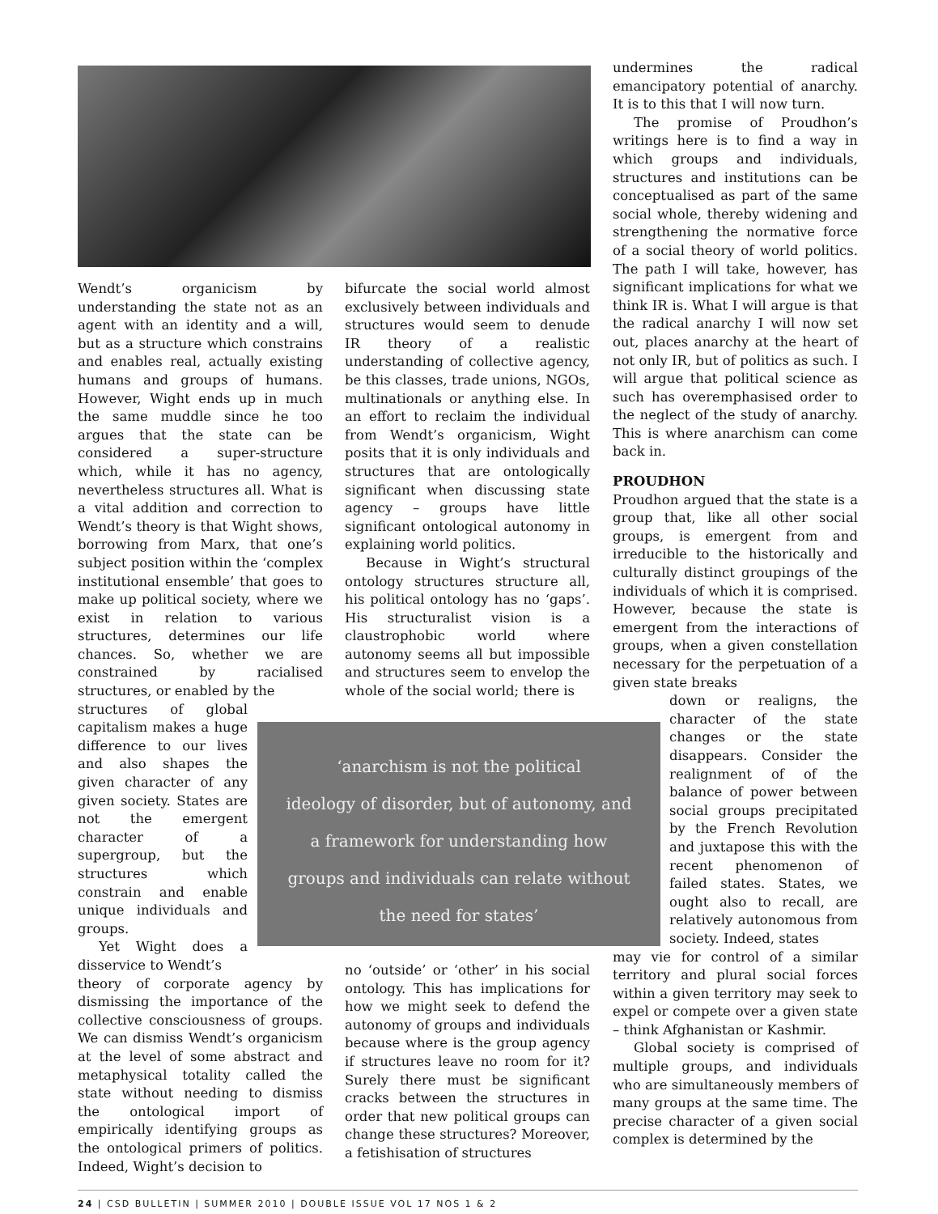Wendt’s organicism by understanding the state not as an agent with an identity and a will, but as a structure which constrains and enables real, actually existing humans and groups of humans. However, Wight ends up in much the same muddle since he too argues that the state can be considered a super-structure which, while it has no agency, nevertheless structures all. What is a vital addition and correction to Wendt’s theory is that Wight shows, borrowing from Marx, that one’s subject position within the ‘complex institutional ensemble’ that goes to make up political society, where we exist in relation to various structures, determines our life chances. So, whether we are constrained by racialised structures, or enabled by the
structures of global capitalism makes a huge difference to our lives and also shapes the given character of any given society. States are not the emergent character of a supergroup, but the structures which constrain and enable unique individuals and groups.
Yet Wight does a disservice to Wendt’s
theory of corporate agency by dismissing the importance of the collective consciousness of groups. We can dismiss Wendt’s organicism at the level of some abstract and metaphysical totality called the state without needing to dismiss the ontological import of empirically identifying groups as the ontological primers of politics. Indeed, Wight’s decision to
bifurcate the social world almost exclusively between individuals and structures would seem to denude IR theory of a realistic understanding of collective agency, be this classes, trade unions, NGOs, multinationals or anything else. In an effort to reclaim the individual from Wendt’s organicism, Wight posits that it is only individuals and structures that are ontologically significant when discussing state agency – groups have little significant ontological autonomy in explaining world politics.
Because in Wight’s structural ontology structures structure all, his political ontology has no ‘gaps’. His structuralist vision is a claustrophobic world where autonomy seems all but impossible and structures seem to envelop the whole of the social world; there is
‘anarchism is not the political
ideology of disorder, but of autonomy, and
a framework for understanding how
groups and individuals can relate without
the need for states’
no ‘outside’ or ‘other’ in his social ontology. This has implications for how we might seek to defend the autonomy of groups and individuals because where is the group agency if structures leave no room for it? Surely there must be significant cracks between the structures in order that new political groups can change these structures? Moreover, a fetishisation of structures
undermines the radical emancipatory potential of anarchy. It is to this that I will now turn.
The promise of Proudhon’s writings here is to find a way in which groups and individuals, structures and institutions can be conceptualised as part of the same social whole, thereby widening and strengthening the normative force of a social theory of world politics. The path I will take, however, has significant implications for what we think IR is. What I will argue is that the radical anarchy I will now set out, places anarchy at the heart of not only IR, but of politics as such. I will argue that political science as such has overemphasised order to the neglect of the study of anarchy. This is where anarchism can come back in.
PROUDHON
Proudhon argued that the state is a group that, like all other social groups, is emergent from and irreducible to the historically and culturally distinct groupings of the individuals of which it is comprised. However, because the state is emergent from the interactions of groups, when a given constellation necessary for the perpetuation of a given state breaks
down or realigns, the character of the state changes or the state disappears. Consider the realignment of of the balance of power between social groups precipitated by the French Revolution and juxtapose this with the recent phenomenon of failed states. States, we ought also to recall, are relatively autonomous from society. Indeed, states
may vie for control of a similar territory and plural social forces within a given territory may seek to expel or compete over a given state – think Afghanistan or Kashmir.
Global society is comprised of multiple groups, and individuals who are simultaneously members of many groups at the same time. The precise character of a given social complex is determined by the
24 | CSD BULLETIN | SUMMER 2010 | DOUBLE ISSUE VOL 17 NOS 1 & 2